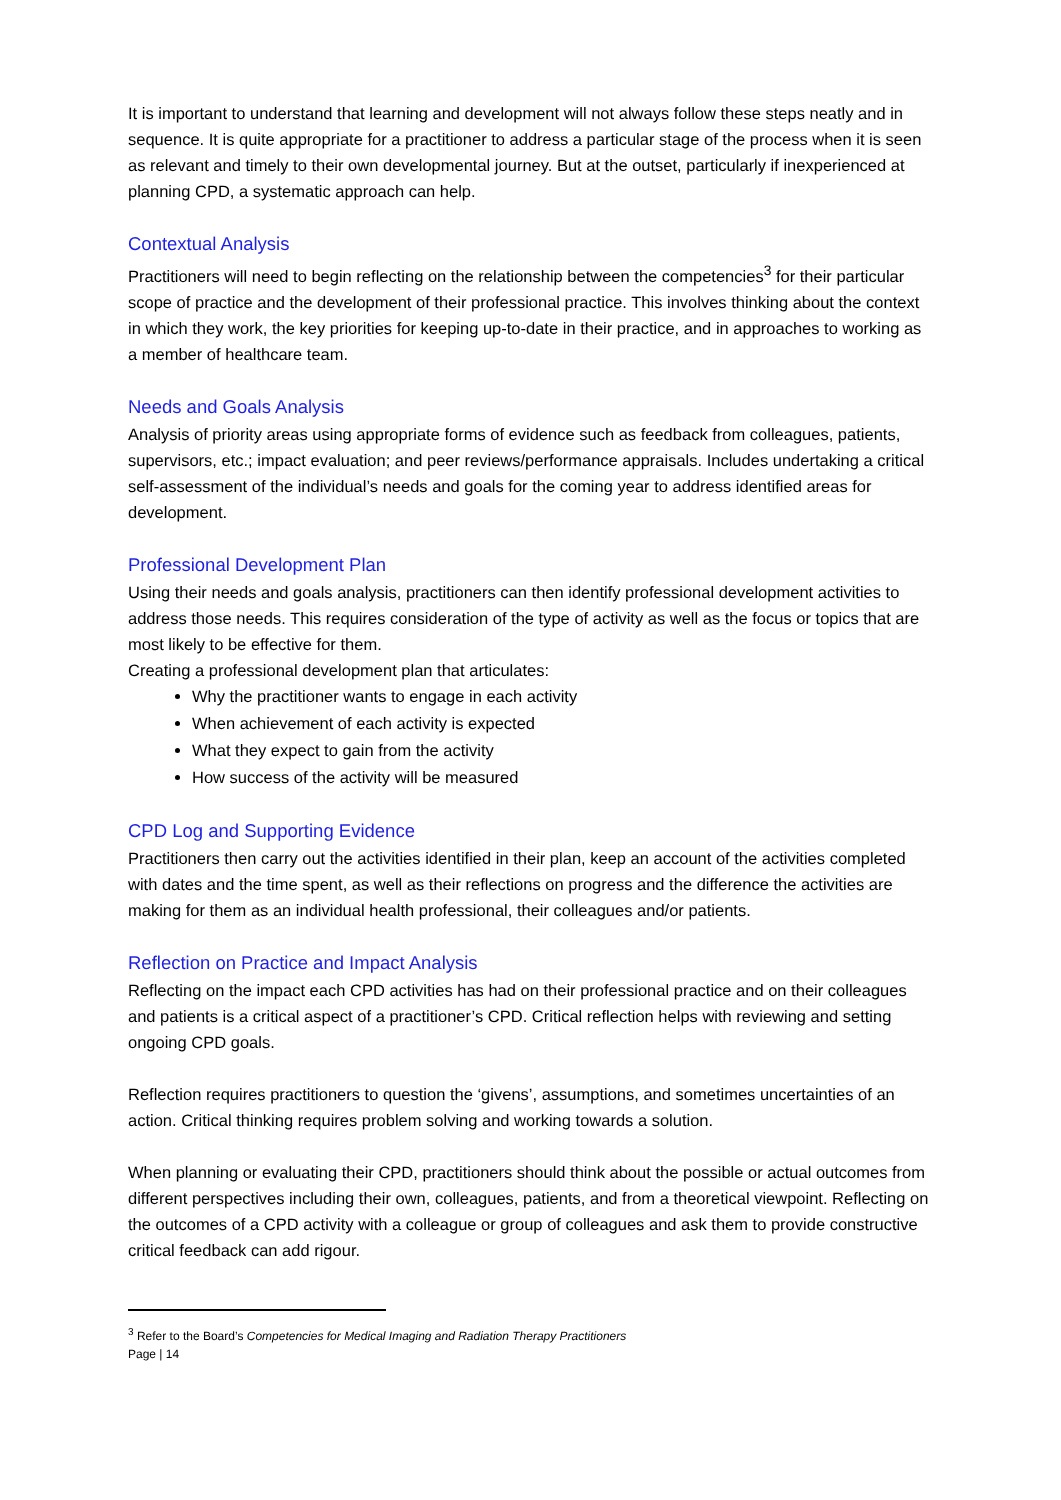It is important to understand that learning and development will not always follow these steps neatly and in sequence. It is quite appropriate for a practitioner to address a particular stage of the process when it is seen as relevant and timely to their own developmental journey. But at the outset, particularly if inexperienced at planning CPD, a systematic approach can help.
Contextual Analysis
Practitioners will need to begin reflecting on the relationship between the competencies<sup>3</sup> for their particular scope of practice and the development of their professional practice. This involves thinking about the context in which they work, the key priorities for keeping up-to-date in their practice, and in approaches to working as a member of healthcare team.
Needs and Goals Analysis
Analysis of priority areas using appropriate forms of evidence such as feedback from colleagues, patients, supervisors, etc.; impact evaluation; and peer reviews/performance appraisals. Includes undertaking a critical self-assessment of the individual’s needs and goals for the coming year to address identified areas for development.
Professional Development Plan
Using their needs and goals analysis, practitioners can then identify professional development activities to address those needs. This requires consideration of the type of activity as well as the focus or topics that are most likely to be effective for them.
Creating a professional development plan that articulates:
Why the practitioner wants to engage in each activity
When achievement of each activity is expected
What they expect to gain from the activity
How success of the activity will be measured
CPD Log and Supporting Evidence
Practitioners then carry out the activities identified in their plan, keep an account of the activities completed with dates and the time spent, as well as their reflections on progress and the difference the activities are making for them as an individual health professional, their colleagues and/or patients.
Reflection on Practice and Impact Analysis
Reflecting on the impact each CPD activities has had on their professional practice and on their colleagues and patients is a critical aspect of a practitioner’s CPD. Critical reflection helps with reviewing and setting ongoing CPD goals.
Reflection requires practitioners to question the ‘givens’, assumptions, and sometimes uncertainties of an action. Critical thinking requires problem solving and working towards a solution.
When planning or evaluating their CPD, practitioners should think about the possible or actual outcomes from different perspectives including their own, colleagues, patients, and from a theoretical viewpoint. Reflecting on the outcomes of a CPD activity with a colleague or group of colleagues and ask them to provide constructive critical feedback can add rigour.
<sup>3</sup> Refer to the Board’s Competencies for Medical Imaging and Radiation Therapy Practitioners
Page | 14